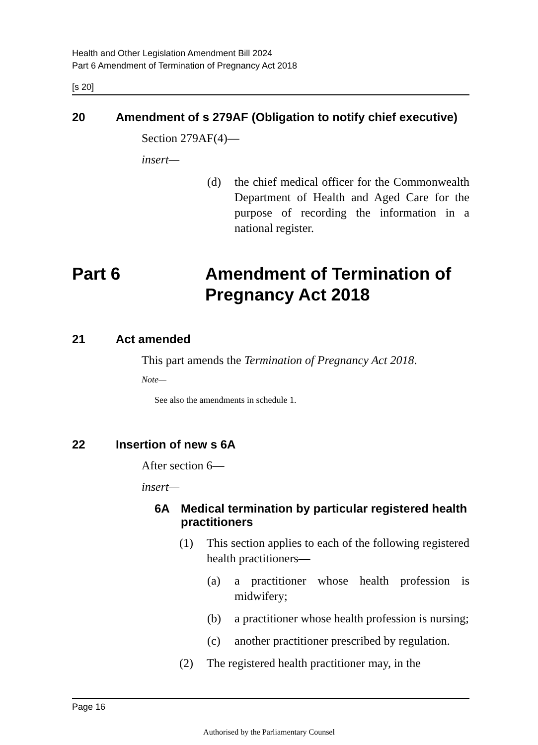Health and Other Legislation Amendment Bill 2024
Part 6 Amendment of Termination of Pregnancy Act 2018
[s 20]
20 Amendment of s 279AF (Obligation to notify chief executive)
Section 279AF(4)—
insert—
(d) the chief medical officer for the Commonwealth Department of Health and Aged Care for the purpose of recording the information in a national register.
Part 6 Amendment of Termination of Pregnancy Act 2018
21 Act amended
This part amends the Termination of Pregnancy Act 2018.
Note—
See also the amendments in schedule 1.
22 Insertion of new s 6A
After section 6—
insert—
6A Medical termination by particular registered health practitioners
(1) This section applies to each of the following registered health practitioners—
(a) a practitioner whose health profession is midwifery;
(b) a practitioner whose health profession is nursing;
(c) another practitioner prescribed by regulation.
(2) The registered health practitioner may, in the
Page 16
Authorised by the Parliamentary Counsel